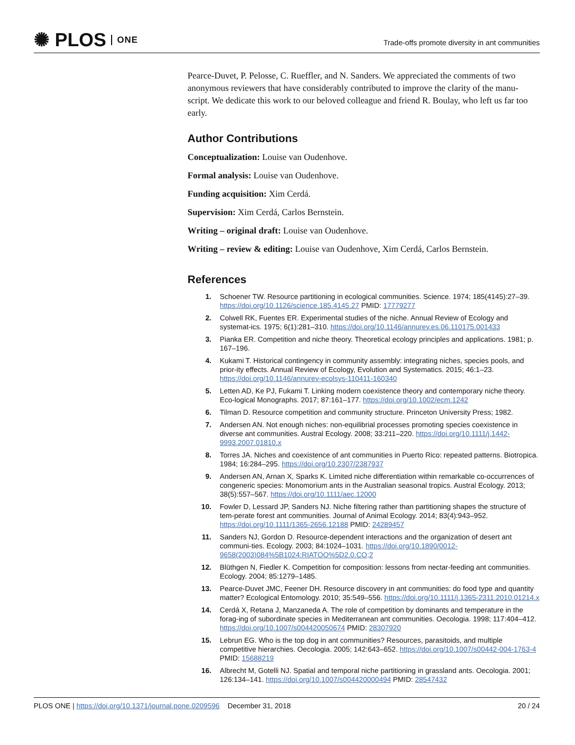✺ PLOS ONE
Trade-offs promote diversity in ant communities
Pearce-Duvet, P. Pelosse, C. Rueffler, and N. Sanders. We appreciated the comments of two anonymous reviewers that have considerably contributed to improve the clarity of the manu-script. We dedicate this work to our beloved colleague and friend R. Boulay, who left us far too early.
Author Contributions
Conceptualization: Louise van Oudenhove.
Formal analysis: Louise van Oudenhove.
Funding acquisition: Xim Cerdá.
Supervision: Xim Cerdá, Carlos Bernstein.
Writing – original draft: Louise van Oudenhove.
Writing – review & editing: Louise van Oudenhove, Xim Cerdá, Carlos Bernstein.
References
1. Schoener TW. Resource partitioning in ecological communities. Science. 1974; 185(4145):27–39. https://doi.org/10.1126/science.185.4145.27 PMID: 17779277
2. Colwell RK, Fuentes ER. Experimental studies of the niche. Annual Review of Ecology and systemat-ics. 1975; 6(1):281–310. https://doi.org/10.1146/annurev.es.06.110175.001433
3. Pianka ER. Competition and niche theory. Theoretical ecology principles and applications. 1981; p. 167–196.
4. Kukami T. Historical contingency in community assembly: integrating niches, species pools, and prior-ity effects. Annual Review of Ecology, Evolution and Systematics. 2015; 46:1–23. https://doi.org/10.1146/annurev-ecolsys-110411-160340
5. Letten AD, Ke PJ, Fukami T. Linking modern coexistence theory and contemporary niche theory. Eco-logical Monographs. 2017; 87:161–177. https://doi.org/10.1002/ecm.1242
6. Tilman D. Resource competition and community structure. Princeton University Press; 1982.
7. Andersen AN. Not enough niches: non-equilibrial processes promoting species coexistence in diverse ant communities. Austral Ecology. 2008; 33:211–220. https://doi.org/10.1111/j.1442-9993.2007.01810.x
8. Torres JA. Niches and coexistence of ant communities in Puerto Rico: repeated patterns. Biotropica. 1984; 16:284–295. https://doi.org/10.2307/2387937
9. Andersen AN, Arnan X, Sparks K. Limited niche differentiation within remarkable co-occurrences of congeneric species: Monomorium ants in the Australian seasonal tropics. Austral Ecology. 2013; 38(5):557–567. https://doi.org/10.1111/aec.12000
10. Fowler D, Lessard JP, Sanders NJ. Niche filtering rather than partitioning shapes the structure of tem-perate forest ant communities. Journal of Animal Ecology. 2014; 83(4):943–952. https://doi.org/10.1111/1365-2656.12188 PMID: 24289457
11. Sanders NJ, Gordon D. Resource-dependent interactions and the organization of desert ant communi-ties. Ecology. 2003; 84:1024–1031. https://doi.org/10.1890/0012-9658(2003)084%5B1024:RIATOO%5D2.0.CO;2
12. Blüthgen N, Fiedler K. Competition for composition: lessons from nectar-feeding ant communities. Ecology. 2004; 85:1279–1485.
13. Pearce-Duvet JMC, Feener DH. Resource discovery in ant communities: do food type and quantity matter? Ecological Entomology. 2010; 35:549–556. https://doi.org/10.1111/j.1365-2311.2010.01214.x
14. Cerdá X, Retana J, Manzaneda A. The role of competition by dominants and temperature in the forag-ing of subordinate species in Mediterranean ant communities. Oecologia. 1998; 117:404–412. https://doi.org/10.1007/s004420050674 PMID: 28307920
15. Lebrun EG. Who is the top dog in ant communities? Resources, parasitoids, and multiple competitive hierarchies. Oecologia. 2005; 142:643–652. https://doi.org/10.1007/s00442-004-1763-4 PMID: 15688219
16. Albrecht M, Gotelli NJ. Spatial and temporal niche partitioning in grassland ants. Oecologia. 2001; 126:134–141. https://doi.org/10.1007/s004420000494 PMID: 28547432
PLOS ONE | https://doi.org/10.1371/journal.pone.0209596 December 31, 2018 20 / 24